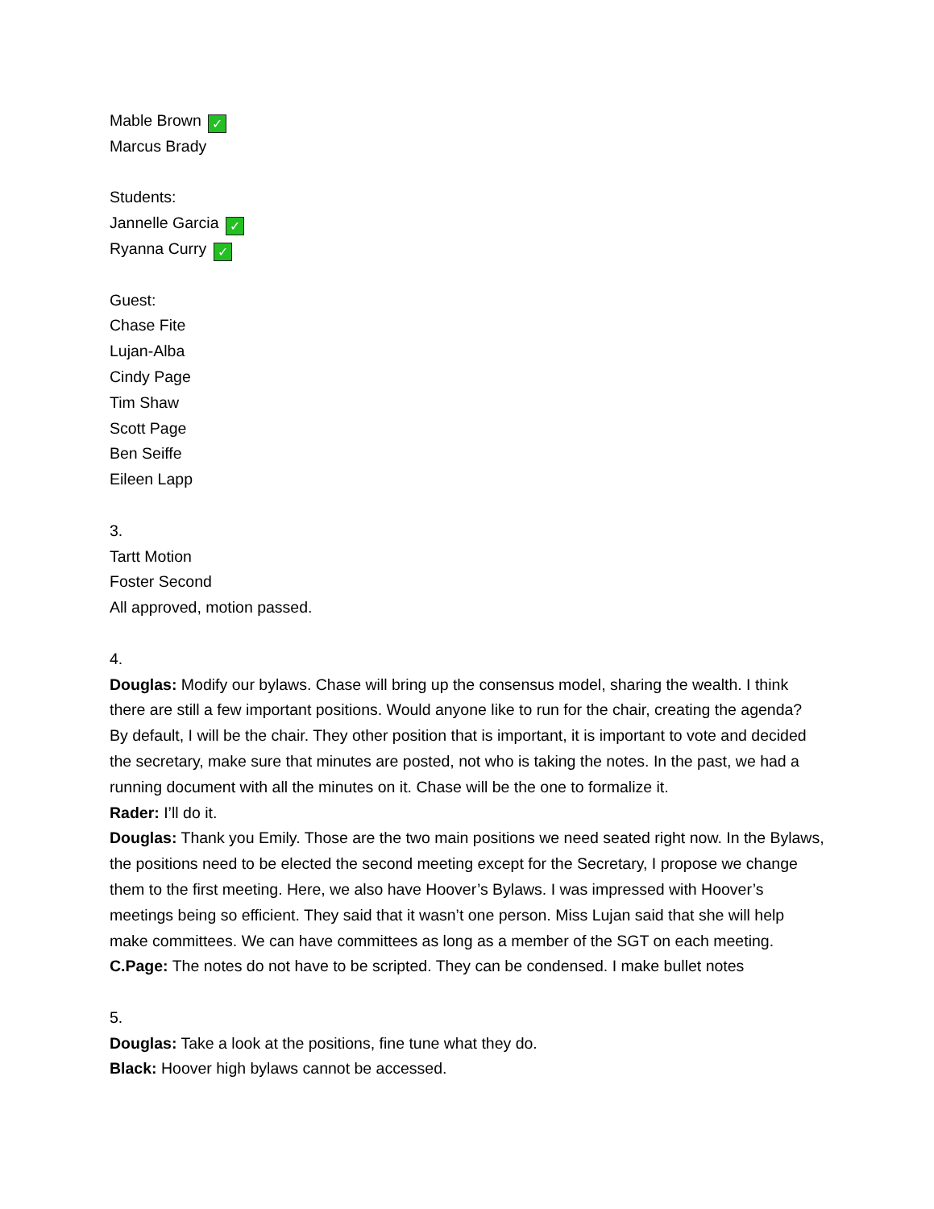Mable Brown ✓
Marcus Brady
Students:
Jannelle Garcia ✓
Ryanna Curry ✓
Guest:
Chase Fite
Lujan-Alba
Cindy Page
Tim Shaw
Scott Page
Ben Seiffe
Eileen Lapp
3.
Tartt Motion
Foster Second
All approved, motion passed.
4.
Douglas: Modify our bylaws. Chase will bring up the consensus model, sharing the wealth. I think there are still a few important positions. Would anyone like to run for the chair, creating the agenda? By default, I will be the chair. They other position that is important, it is important to vote and decided the secretary, make sure that minutes are posted, not who is taking the notes. In the past, we had a running document with all the minutes on it. Chase will be the one to formalize it.
Rader: I’ll do it.
Douglas: Thank you Emily. Those are the two main positions we need seated right now. In the Bylaws, the positions need to be elected the second meeting except for the Secretary, I propose we change them to the first meeting. Here, we also have Hoover’s Bylaws. I was impressed with Hoover’s meetings being so efficient. They said that it wasn’t one person. Miss Lujan said that she will help make committees. We can have committees as long as a member of the SGT on each meeting.
C.Page: The notes do not have to be scripted. They can be condensed. I make bullet notes
5.
Douglas: Take a look at the positions, fine tune what they do.
Black: Hoover high bylaws cannot be accessed.